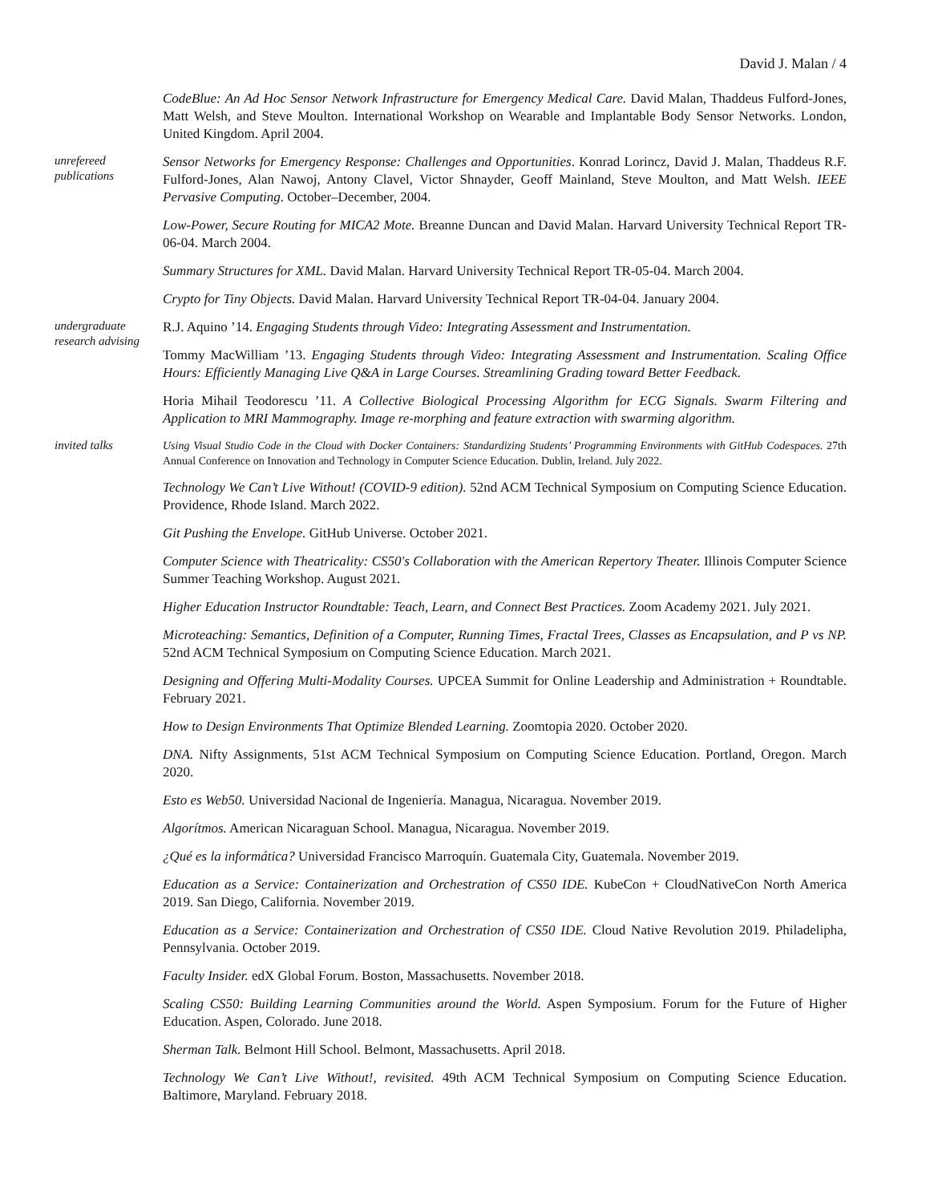David J. Malan / 4
CodeBlue: An Ad Hoc Sensor Network Infrastructure for Emergency Medical Care. David Malan, Thaddeus Fulford-Jones, Matt Welsh, and Steve Moulton. International Workshop on Wearable and Implantable Body Sensor Networks. London, United Kingdom. April 2004.
unrefereed
publications
Sensor Networks for Emergency Response: Challenges and Opportunities. Konrad Lorincz, David J. Malan, Thaddeus R.F. Fulford-Jones, Alan Nawoj, Antony Clavel, Victor Shnayder, Geoff Mainland, Steve Moulton, and Matt Welsh. IEEE Pervasive Computing. October–December, 2004.
Low-Power, Secure Routing for MICA2 Mote. Breanne Duncan and David Malan. Harvard University Technical Report TR-06-04. March 2004.
Summary Structures for XML. David Malan. Harvard University Technical Report TR-05-04. March 2004.
Crypto for Tiny Objects. David Malan. Harvard University Technical Report TR-04-04. January 2004.
undergraduate
research advising
R.J. Aquino ’14. Engaging Students through Video: Integrating Assessment and Instrumentation.
Tommy MacWilliam ’13. Engaging Students through Video: Integrating Assessment and Instrumentation. Scaling Office Hours: Efficiently Managing Live Q&A in Large Courses. Streamlining Grading toward Better Feedback.
Horia Mihail Teodorescu ’11. A Collective Biological Processing Algorithm for ECG Signals. Swarm Filtering and Application to MRI Mammography. Image re-morphing and feature extraction with swarming algorithm.
invited talks Using Visual Studio Code in the Cloud with Docker Containers: Standardizing Students’ Programming Environments with GitHub Codespaces. 27th Annual Conference on Innovation and Technology in Computer Science Education. Dublin, Ireland. July 2022.
Technology We Can’t Live Without! (COVID-9 edition). 52nd ACM Technical Symposium on Computing Science Education. Providence, Rhode Island. March 2022.
Git Pushing the Envelope. GitHub Universe. October 2021.
Computer Science with Theatricality: CS50's Collaboration with the American Repertory Theater. Illinois Computer Science Summer Teaching Workshop. August 2021.
Higher Education Instructor Roundtable: Teach, Learn, and Connect Best Practices. Zoom Academy 2021. July 2021.
Microteaching: Semantics, Definition of a Computer, Running Times, Fractal Trees, Classes as Encapsulation, and P vs NP. 52nd ACM Technical Symposium on Computing Science Education. March 2021.
Designing and Offering Multi-Modality Courses. UPCEA Summit for Online Leadership and Administration + Roundtable. February 2021.
How to Design Environments That Optimize Blended Learning. Zoomtopia 2020. October 2020.
DNA. Nifty Assignments, 51st ACM Technical Symposium on Computing Science Education. Portland, Oregon. March 2020.
Esto es Web50. Universidad Nacional de Ingeniería. Managua, Nicaragua. November 2019.
Algorítmos. American Nicaraguan School. Managua, Nicaragua. November 2019.
¿Qué es la informática? Universidad Francisco Marroquín. Guatemala City, Guatemala. November 2019.
Education as a Service: Containerization and Orchestration of CS50 IDE. KubeCon + CloudNativeCon North America 2019. San Diego, California. November 2019.
Education as a Service: Containerization and Orchestration of CS50 IDE. Cloud Native Revolution 2019. Philadelipha, Pennsylvania. October 2019.
Faculty Insider. edX Global Forum. Boston, Massachusetts. November 2018.
Scaling CS50: Building Learning Communities around the World. Aspen Symposium. Forum for the Future of Higher Education. Aspen, Colorado. June 2018.
Sherman Talk. Belmont Hill School. Belmont, Massachusetts. April 2018.
Technology We Can’t Live Without!, revisited. 49th ACM Technical Symposium on Computing Science Education. Baltimore, Maryland. February 2018.